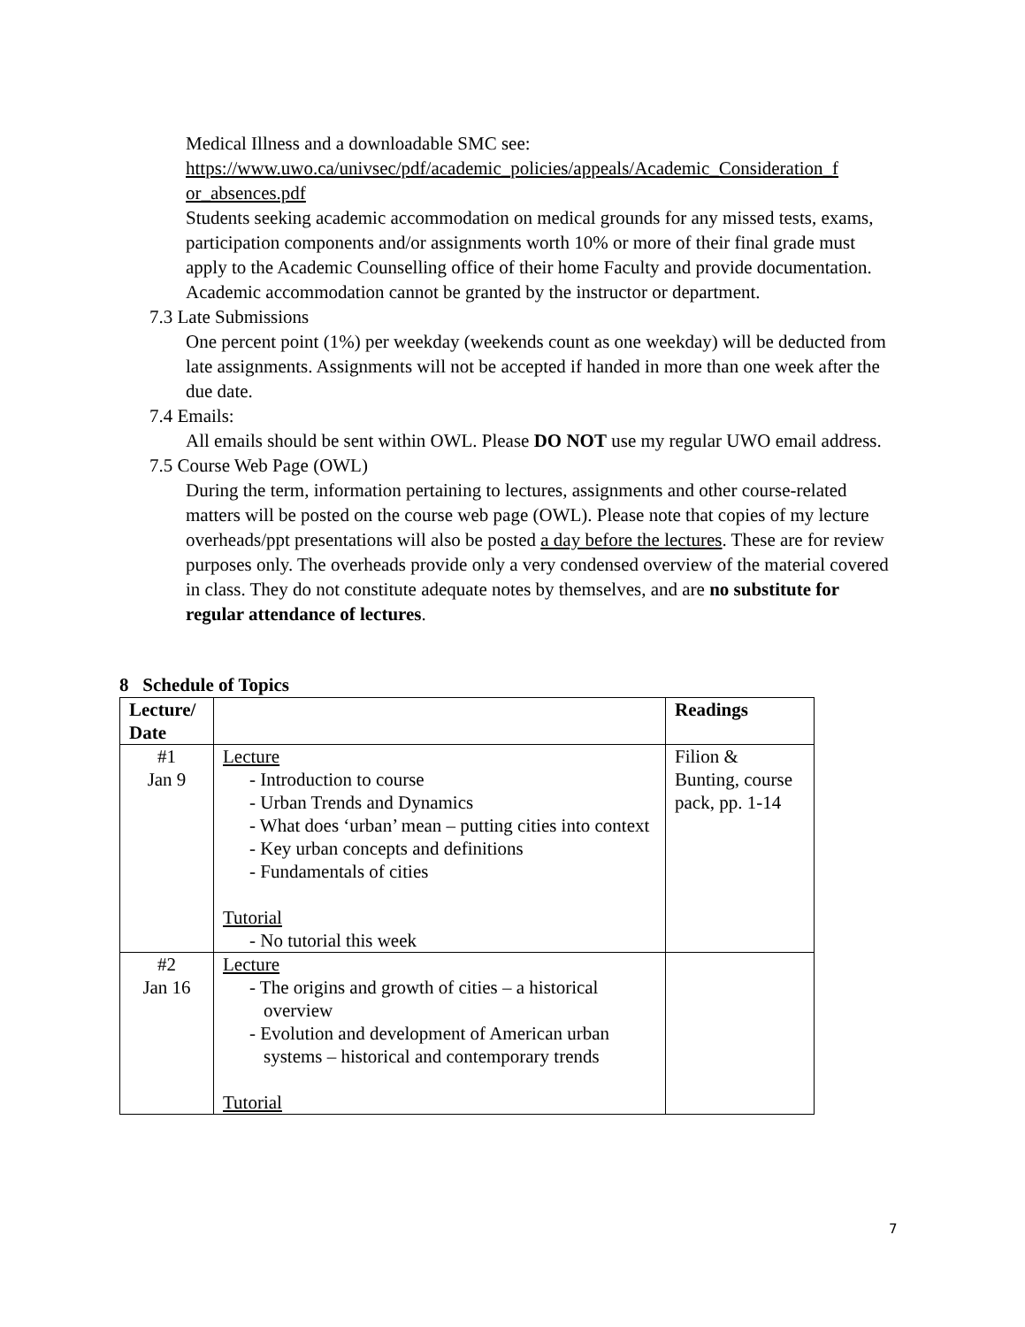Medical Illness and a downloadable SMC see:
https://www.uwo.ca/univsec/pdf/academic_policies/appeals/Academic_Consideration_f or_absences.pdf
Students seeking academic accommodation on medical grounds for any missed tests, exams, participation components and/or assignments worth 10% or more of their final grade must apply to the Academic Counselling office of their home Faculty and provide documentation. Academic accommodation cannot be granted by the instructor or department.
7.3 Late Submissions
One percent point (1%) per weekday (weekends count as one weekday) will be deducted from late assignments. Assignments will not be accepted if handed in more than one week after the due date.
7.4 Emails:
All emails should be sent within OWL. Please DO NOT use my regular UWO email address.
7.5 Course Web Page (OWL)
During the term, information pertaining to lectures, assignments and other course-related matters will be posted on the course web page (OWL). Please note that copies of my lecture overheads/ppt presentations will also be posted a day before the lectures. These are for review purposes only. The overheads provide only a very condensed overview of the material covered in class. They do not constitute adequate notes by themselves, and are no substitute for regular attendance of lectures.
8 Schedule of Topics
| Lecture/ Date | | Readings |
| --- | --- | --- |
| #1 Jan 9 | Lecture - Introduction to course - Urban Trends and Dynamics - What does ‘urban’ mean – putting cities into context - Key urban concepts and definitions - Fundamentals of cities Tutorial - No tutorial this week | Filion & Bunting, course pack, pp. 1-14 |
| #2 Jan 16 | Lecture - The origins and growth of cities – a historical overview - Evolution and development of American urban systems – historical and contemporary trends Tutorial | |
7